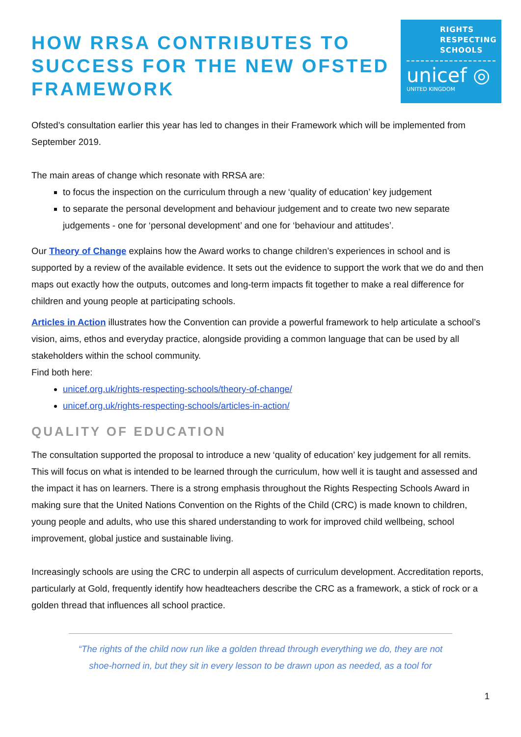HOW RRSA CONTRIBUTES TO
SUCCESS FOR THE NEW OFSTED
FRAMEWORK
RIGHTS
RESPECTING
SCHOOLS
unicef ◎
UNITED KINGDOM
Ofsted’s consultation earlier this year has led to changes in their Framework which will be implemented from September 2019.
The main areas of change which resonate with RRSA are:
to focus the inspection on the curriculum through a new ‘quality of education’ key judgement
to separate the personal development and behaviour judgement and to create two new separate judgements - one for ‘personal development’ and one for ‘behaviour and attitudes’.
Our Theory of Change explains how the Award works to change children’s experiences in school and is supported by a review of the available evidence. It sets out the evidence to support the work that we do and then maps out exactly how the outputs, outcomes and long-term impacts fit together to make a real difference for children and young people at participating schools.
Articles in Action illustrates how the Convention can provide a powerful framework to help articulate a school’s vision, aims, ethos and everyday practice, alongside providing a common language that can be used by all stakeholders within the school community.
Find both here:
unicef.org.uk/rights-respecting-schools/theory-of-change/
unicef.org.uk/rights-respecting-schools/articles-in-action/
QUALITY OF EDUCATION
The consultation supported the proposal to introduce a new ‘quality of education’ key judgement for all remits. This will focus on what is intended to be learned through the curriculum, how well it is taught and assessed and the impact it has on learners. There is a strong emphasis throughout the Rights Respecting Schools Award in making sure that the United Nations Convention on the Rights of the Child (CRC) is made known to children, young people and adults, who use this shared understanding to work for improved child wellbeing, school improvement, global justice and sustainable living.
Increasingly schools are using the CRC to underpin all aspects of curriculum development. Accreditation reports, particularly at Gold, frequently identify how headteachers describe the CRC as a framework, a stick of rock or a golden thread that influences all school practice.
“The rights of the child now run like a golden thread through everything we do, they are not shoe-horned in, but they sit in every lesson to be drawn upon as needed, as a tool for
1